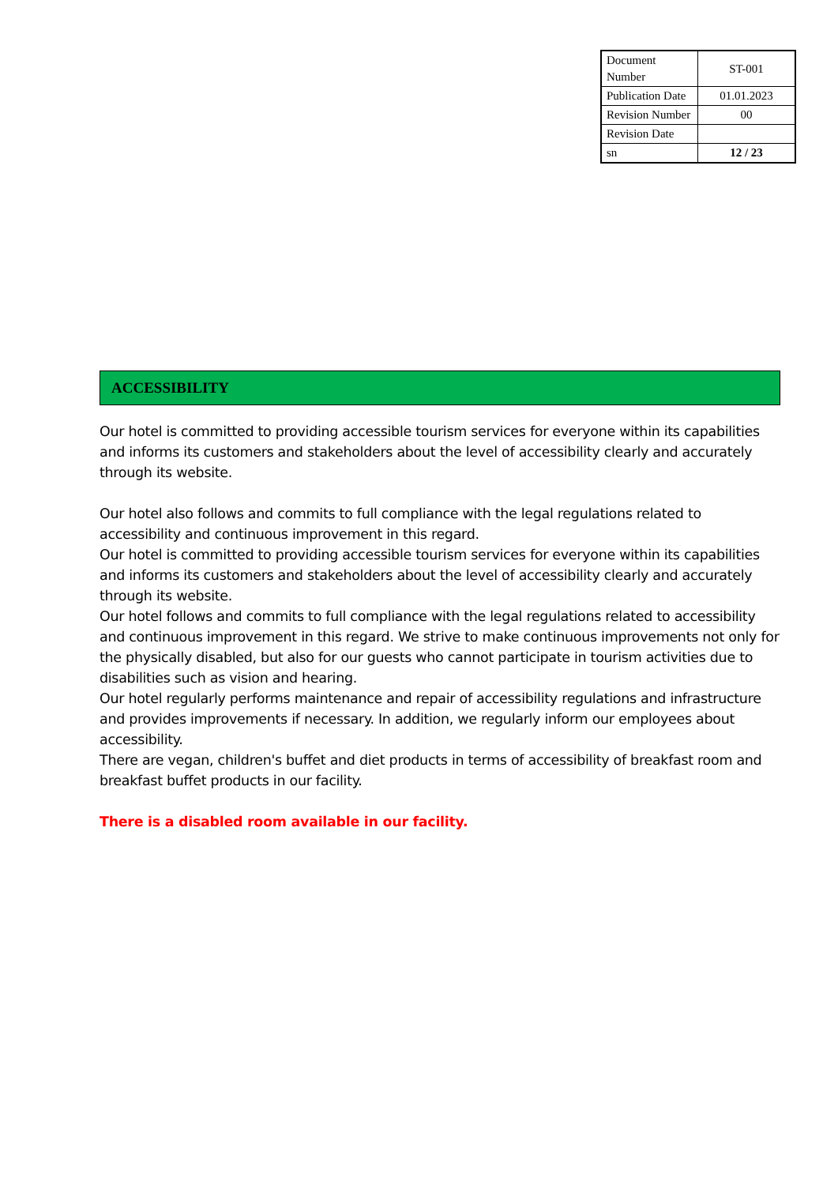| Document Number | ST-001 |
| Publication Date | 01.01.2023 |
| Revision Number | 00 |
| Revision Date | |
| sn | 12 / 23 |
ACCESSIBILITY
Our hotel is committed to providing accessible tourism services for everyone within its capabilities and informs its customers and stakeholders about the level of accessibility clearly and accurately through its website.
Our hotel also follows and commits to full compliance with the legal regulations related to accessibility and continuous improvement in this regard.
Our hotel is committed to providing accessible tourism services for everyone within its capabilities and informs its customers and stakeholders about the level of accessibility clearly and accurately through its website.
Our hotel follows and commits to full compliance with the legal regulations related to accessibility and continuous improvement in this regard. We strive to make continuous improvements not only for the physically disabled, but also for our guests who cannot participate in tourism activities due to disabilities such as vision and hearing.
Our hotel regularly performs maintenance and repair of accessibility regulations and infrastructure and provides improvements if necessary. In addition, we regularly inform our employees about accessibility.
There are vegan, children's buffet and diet products in terms of accessibility of breakfast room and breakfast buffet products in our facility.
There is a disabled room available in our facility.